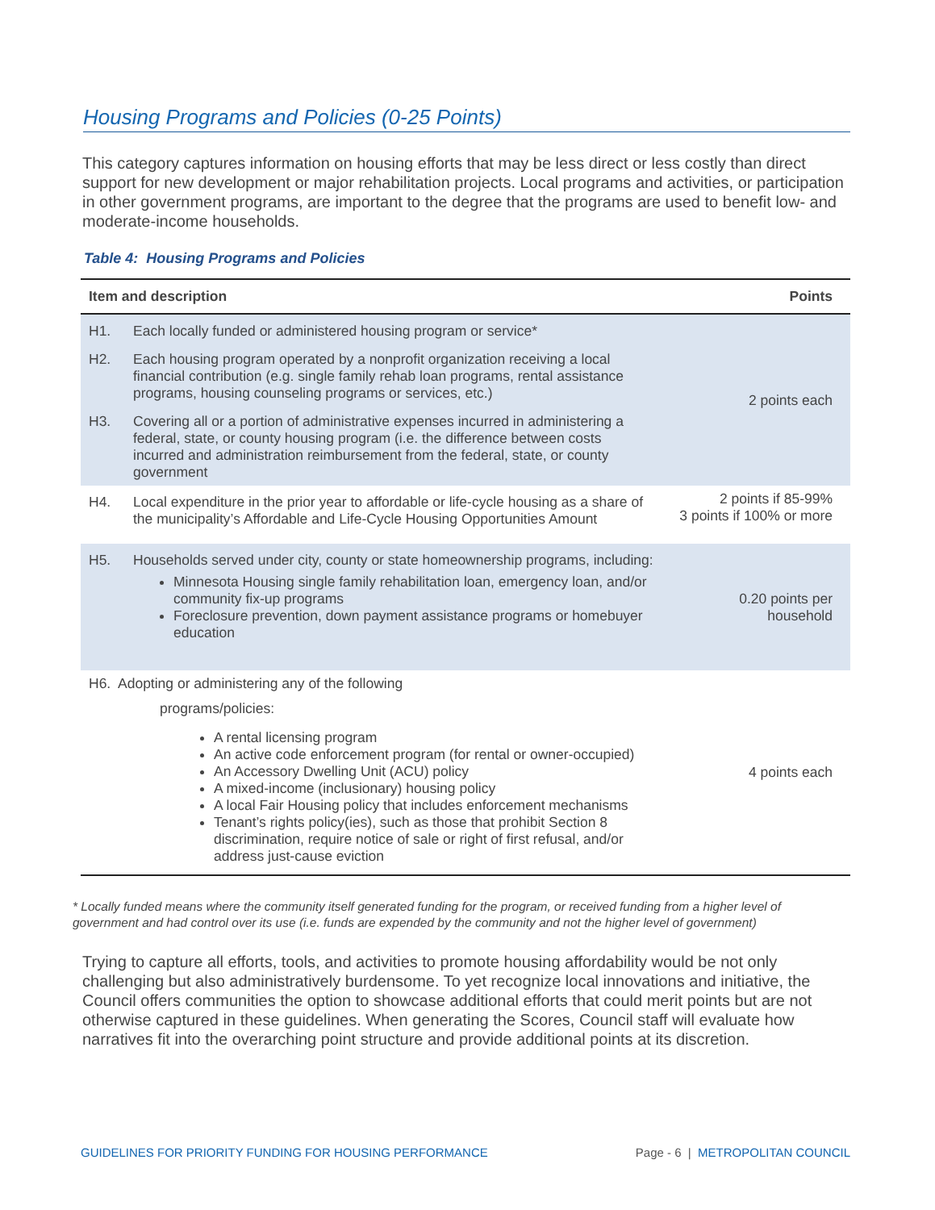Housing Programs and Policies (0-25 Points)
This category captures information on housing efforts that may be less direct or less costly than direct support for new development or major rehabilitation projects. Local programs and activities, or participation in other government programs, are important to the degree that the programs are used to benefit low- and moderate-income households.
Table 4: Housing Programs and Policies
| Item and description | Points |
| --- | --- |
| H1. Each locally funded or administered housing program or service* H2. Each housing program operated by a nonprofit organization receiving a local financial contribution (e.g. single family rehab loan programs, rental assistance programs, housing counseling programs or services, etc.) H3. Covering all or a portion of administrative expenses incurred in administering a federal, state, or county housing program (i.e. the difference between costs incurred and administration reimbursement from the federal, state, or county government | 2 points each |
| H4. Local expenditure in the prior year to affordable or life-cycle housing as a share of the municipality’s Affordable and Life-Cycle Housing Opportunities Amount | 2 points if 85-99% 3 points if 100% or more |
| H5. Households served under city, county or state homeownership programs, including: Minnesota Housing single family rehabilitation loan, emergency loan, and/or community fix-up programs Foreclosure prevention, down payment assistance programs or homebuyer education | 0.20 points per household |
| H6. Adopting or administering any of the following programs/policies: A rental licensing program An active code enforcement program (for rental or owner-occupied) An Accessory Dwelling Unit (ACU) policy A mixed-income (inclusionary) housing policy A local Fair Housing policy that includes enforcement mechanisms Tenant’s rights policy(ies), such as those that prohibit Section 8 discrimination, require notice of sale or right of first refusal, and/or address just-cause eviction | 4 points each |
* Locally funded means where the community itself generated funding for the program, or received funding from a higher level of government and had control over its use (i.e. funds are expended by the community and not the higher level of government)
Trying to capture all efforts, tools, and activities to promote housing affordability would be not only challenging but also administratively burdensome. To yet recognize local innovations and initiative, the Council offers communities the option to showcase additional efforts that could merit points but are not otherwise captured in these guidelines. When generating the Scores, Council staff will evaluate how narratives fit into the overarching point structure and provide additional points at its discretion.
GUIDELINES FOR PRIORITY FUNDING FOR HOUSING PERFORMANCE Page - 6 | METROPOLITAN COUNCIL